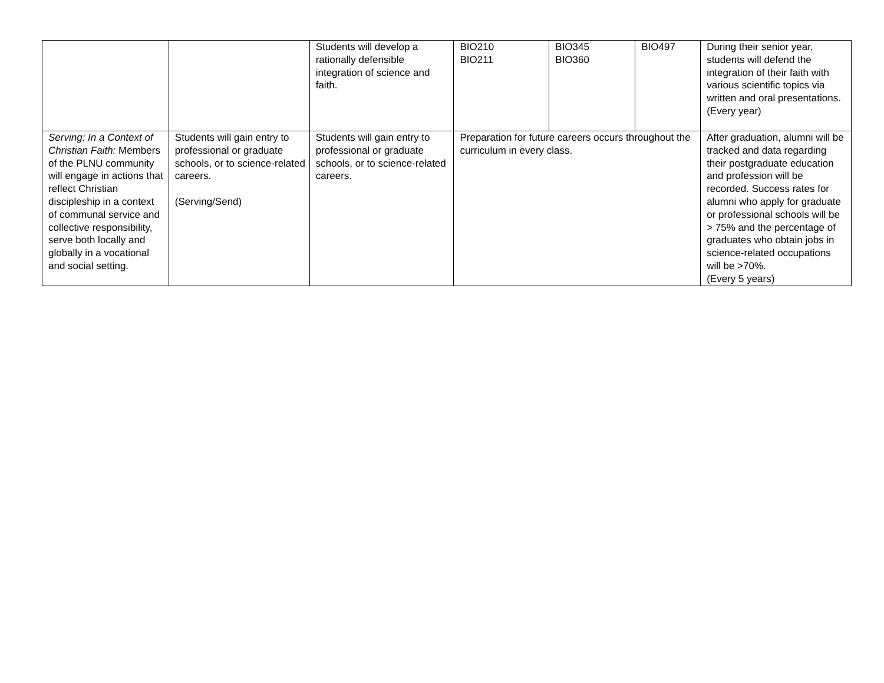| | | Students will develop a rationally defensible integration of science and faith. | BIO210 BIO211 | BIO345 BIO360 | BIO497 | During their senior year, students will defend the integration of their faith with various scientific topics via written and oral presentations. (Every year) |
| Serving: In a Context of Christian Faith: Members of the PLNU community will engage in actions that reflect Christian discipleship in a context of communal service and collective responsibility, serve both locally and globally in a vocational and social setting. | Students will gain entry to professional or graduate schools, or to science-related careers. (Serving/Send) | Students will gain entry to professional or graduate schools, or to science-related careers. | Preparation for future careers occurs throughout the curriculum in every class. | | | After graduation, alumni will be tracked and data regarding their postgraduate education and profession will be recorded. Success rates for alumni who apply for graduate or professional schools will be > 75% and the percentage of graduates who obtain jobs in science-related occupations will be >70%. (Every 5 years) |